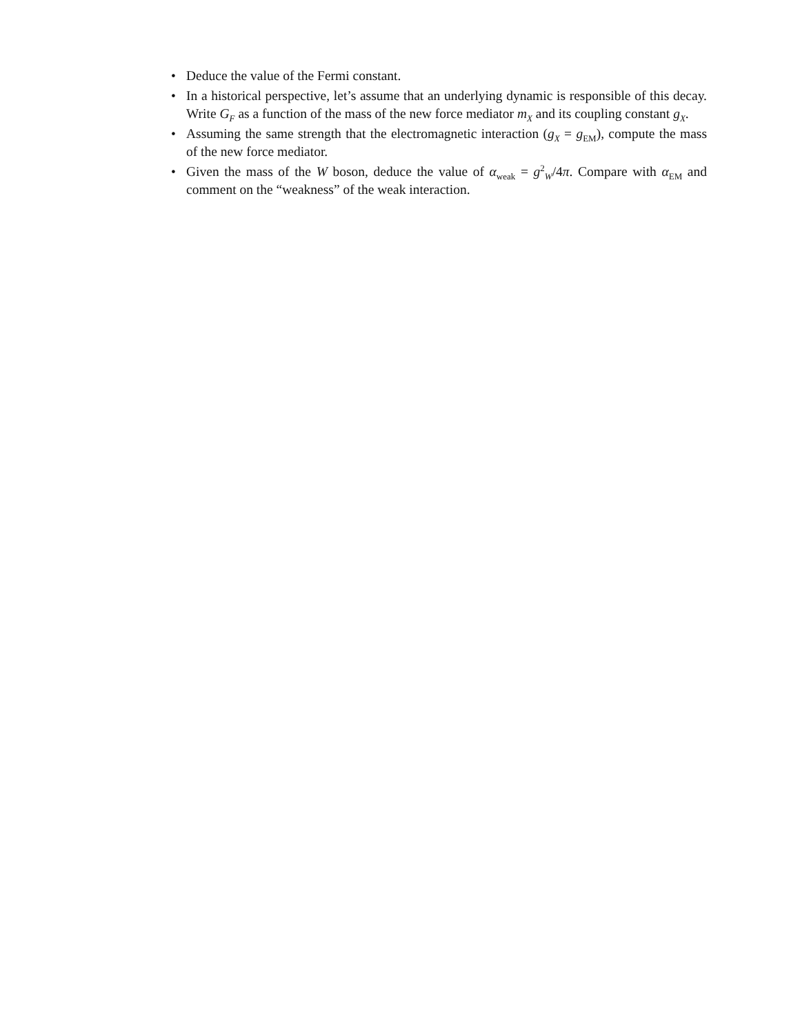• Deduce the value of the Fermi constant.
• In a historical perspective, let’s assume that an underlying dynamic is responsible of this decay. Write G<sub>F</sub> as a function of the mass of the new force mediator m<sub>X</sub> and its coupling constant g<sub>X</sub>.
• Assuming the same strength that the electromagnetic interaction (g<sub>X</sub> = g<sub>EM</sub>), compute the mass of the new force mediator.
• Given the mass of the W boson, deduce the value of α<sub>weak</sub> = g<sup>2</sup><sub>W</sub>/4π. Compare with α<sub>EM</sub> and comment on the “weakness” of the weak interaction.